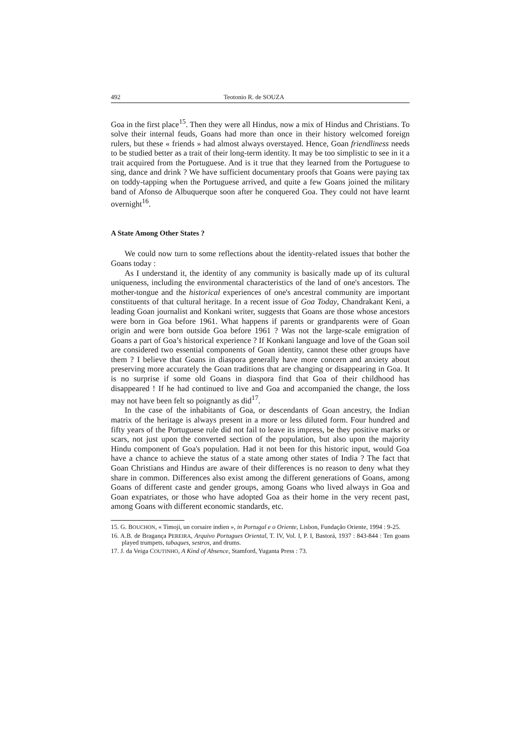492 Teotonio R. de SOUZA
Goa in the first place<sup>15</sup>. Then they were all Hindus, now a mix of Hindus and Christians. To solve their internal feuds, Goans had more than once in their history welcomed foreign rulers, but these « friends » had almost always overstayed. Hence, Goan friendliness needs to be studied better as a trait of their long-term identity. It may be too simplistic to see in it a trait acquired from the Portuguese. And is it true that they learned from the Portuguese to sing, dance and drink ? We have sufficient documentary proofs that Goans were paying tax on toddy-tapping when the Portuguese arrived, and quite a few Goans joined the military band of Afonso de Albuquerque soon after he conquered Goa. They could not have learnt overnight<sup>16</sup>.
A State Among Other States ?
We could now turn to some reflections about the identity-related issues that bother the Goans today :
As I understand it, the identity of any community is basically made up of its cultural uniqueness, including the environmental characteristics of the land of one's ancestors. The mother-tongue and the historical experiences of one's ancestral community are important constituents of that cultural heritage. In a recent issue of Goa Today, Chandrakant Keni, a leading Goan journalist and Konkani writer, suggests that Goans are those whose ances­tors were born in Goa before 1961. What happens if parents or grandparents were of Goan origin and were born outside Goa before 1961 ? Was not the large-scale emigration of Goans a part of Goa’s historical experience ? If Konkani language and love of the Goan soil are considered two essential components of Goan identity, cannot these other groups have them ? I believe that Goans in diaspora generally have more concern and anxiety about preserving more accurately the Goan traditions that are changing or disappearing in Goa. It is no surprise if some old Goans in diaspora find that Goa of their childhood has disappeared ! If he had continued to live and Goa and accompanied the change, the loss may not have been felt so poignantly as did<sup>17</sup>.
In the case of the inhabitants of Goa, or descendants of Goan ancestry, the Indian matrix of the heritage is always present in a more or less diluted form. Four hundred and fifty years of the Portuguese rule did not fail to leave its impress, be they positive marks or scars, not just upon the conver­ted section of the population, but also upon the majority Hindu component of Goa's population. Had it not been for this historic input, would Goa have a chance to achieve the status of a state among other states of India ? The fact that Goan Christians and Hindus are aware of their differences is no reason to deny what they share in common. Differences also exist among the different generations of Goans, among Goans of different caste and gender groups, among Goans who lived always in Goa and Goan expatriates, or those who have adopted Goa as their home in the very recent past, among Goans with different economic standards, etc.
15. G. BOUCHON, « Timoji, un corsaire indien », in Portugal e o Oriente, Lisbon, Fundação Oriente, 1994 : 9-25.
16. A.B. de Bragança PEREIRA, Arquivo Portugues Oriental, T. IV, Vol. I, P. I, Bastorá, 1937 : 843-844 : Ten goans played trumpets, tabaques, sestros, and drums.
17. J. da Veiga COUTINHO, A Kind of Absence, Stamford, Yuganta Press : 73.